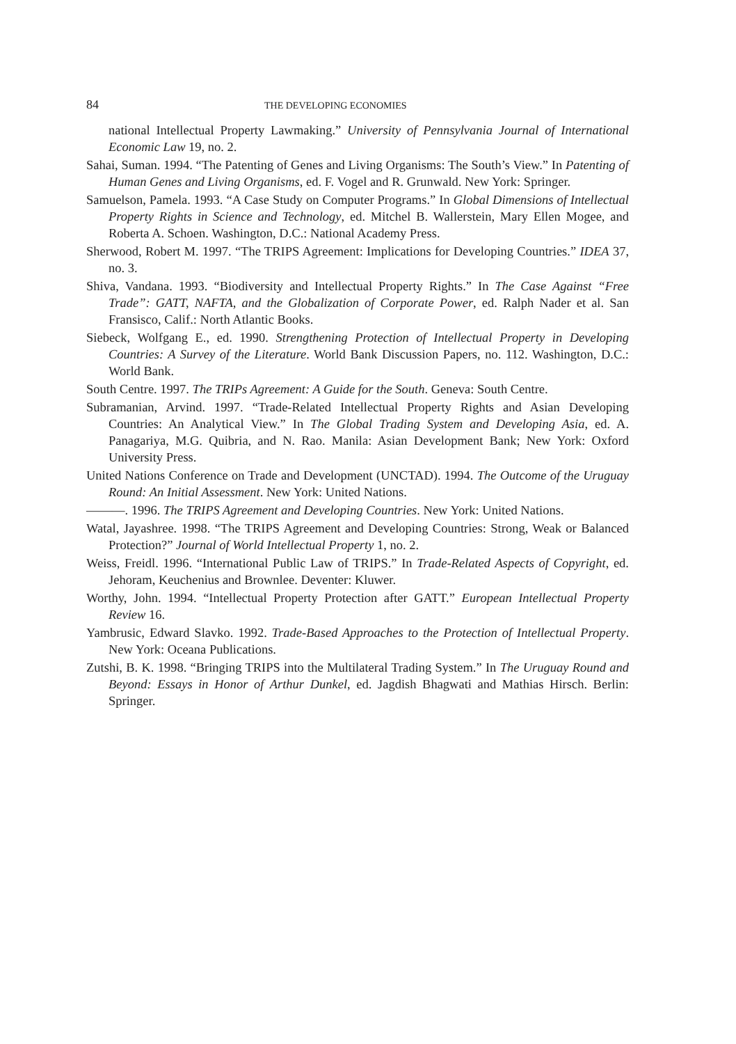84 THE DEVELOPING ECONOMIES
national Intellectual Property Lawmaking.” University of Pennsylvania Journal of International Economic Law 19, no. 2.
Sahai, Suman. 1994. “The Patenting of Genes and Living Organisms: The South’s View.” In Patenting of Human Genes and Living Organisms, ed. F. Vogel and R. Grunwald. New York: Springer.
Samuelson, Pamela. 1993. “A Case Study on Computer Programs.” In Global Dimensions of Intellectual Property Rights in Science and Technology, ed. Mitchel B. Wallerstein, Mary Ellen Mogee, and Roberta A. Schoen. Washington, D.C.: National Academy Press.
Sherwood, Robert M. 1997. “The TRIPS Agreement: Implications for Developing Countries.” IDEA 37, no. 3.
Shiva, Vandana. 1993. “Biodiversity and Intellectual Property Rights.” In The Case Against “Free Trade”: GATT, NAFTA, and the Globalization of Corporate Power, ed. Ralph Nader et al. San Fransisco, Calif.: North Atlantic Books.
Siebeck, Wolfgang E., ed. 1990. Strengthening Protection of Intellectual Property in Developing Countries: A Survey of the Literature. World Bank Discussion Papers, no. 112. Washington, D.C.: World Bank.
South Centre. 1997. The TRIPs Agreement: A Guide for the South. Geneva: South Centre.
Subramanian, Arvind. 1997. “Trade-Related Intellectual Property Rights and Asian Developing Countries: An Analytical View.” In The Global Trading System and Developing Asia, ed. A. Panagariya, M.G. Quibria, and N. Rao. Manila: Asian Development Bank; New York: Oxford University Press.
United Nations Conference on Trade and Development (UNCTAD). 1994. The Outcome of the Uruguay Round: An Initial Assessment. New York: United Nations.
———. 1996. The TRIPS Agreement and Developing Countries. New York: United Nations.
Watal, Jayashree. 1998. “The TRIPS Agreement and Developing Countries: Strong, Weak or Balanced Protection?” Journal of World Intellectual Property 1, no. 2.
Weiss, Freidl. 1996. “International Public Law of TRIPS.” In Trade-Related Aspects of Copyright, ed. Jehoram, Keuchenius and Brownlee. Deventer: Kluwer.
Worthy, John. 1994. “Intellectual Property Protection after GATT.” European Intellectual Property Review 16.
Yambrusic, Edward Slavko. 1992. Trade-Based Approaches to the Protection of Intellectual Property. New York: Oceana Publications.
Zutshi, B. K. 1998. “Bringing TRIPS into the Multilateral Trading System.” In The Uruguay Round and Beyond: Essays in Honor of Arthur Dunkel, ed. Jagdish Bhagwati and Mathias Hirsch. Berlin: Springer.